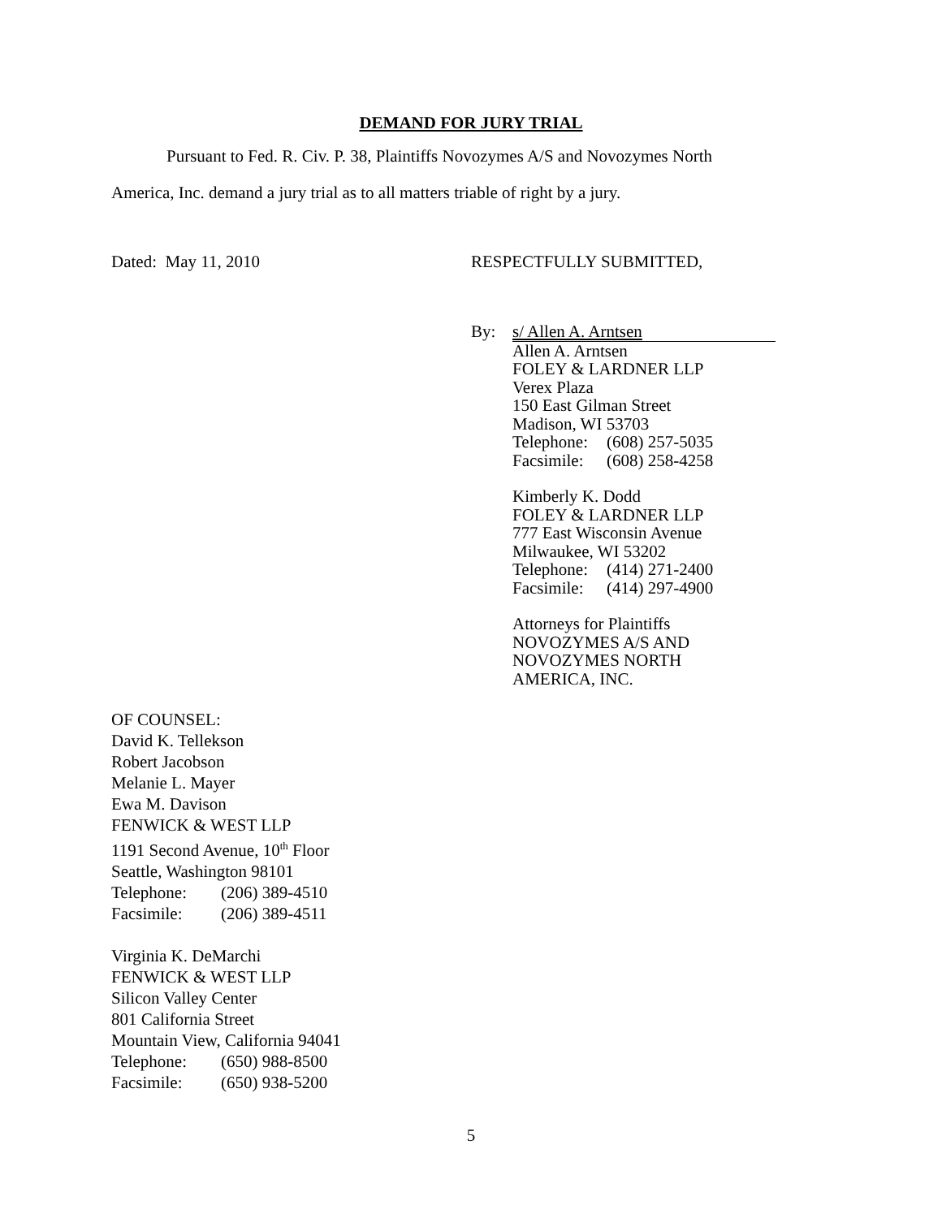DEMAND FOR JURY TRIAL
Pursuant to Fed. R. Civ. P. 38, Plaintiffs Novozymes A/S and Novozymes North
America, Inc. demand a jury trial as to all matters triable of right by a jury.
Dated: May 11, 2010 RESPECTFULLY SUBMITTED,
By: s/ Allen A. Arntsen
Allen A. Arntsen
FOLEY & LARDNER LLP
Verex Plaza
150 East Gilman Street
Madison, WI 53703
Telephone: (608) 257-5035
Facsimile: (608) 258-4258
Kimberly K. Dodd
FOLEY & LARDNER LLP
777 East Wisconsin Avenue
Milwaukee, WI 53202
Telephone: (414) 271-2400
Facsimile: (414) 297-4900
Attorneys for Plaintiffs
NOVOZYMES A/S AND
NOVOZYMES NORTH
AMERICA, INC.
OF COUNSEL:
David K. Tellekson
Robert Jacobson
Melanie L. Mayer
Ewa M. Davison
FENWICK & WEST LLP
1191 Second Avenue, 10<sup>th</sup> Floor
Seattle, Washington 98101
Telephone: (206) 389-4510
Facsimile: (206) 389-4511
Virginia K. DeMarchi
FENWICK & WEST LLP
Silicon Valley Center
801 California Street
Mountain View, California 94041
Telephone: (650) 988-8500
Facsimile: (650) 938-5200
5